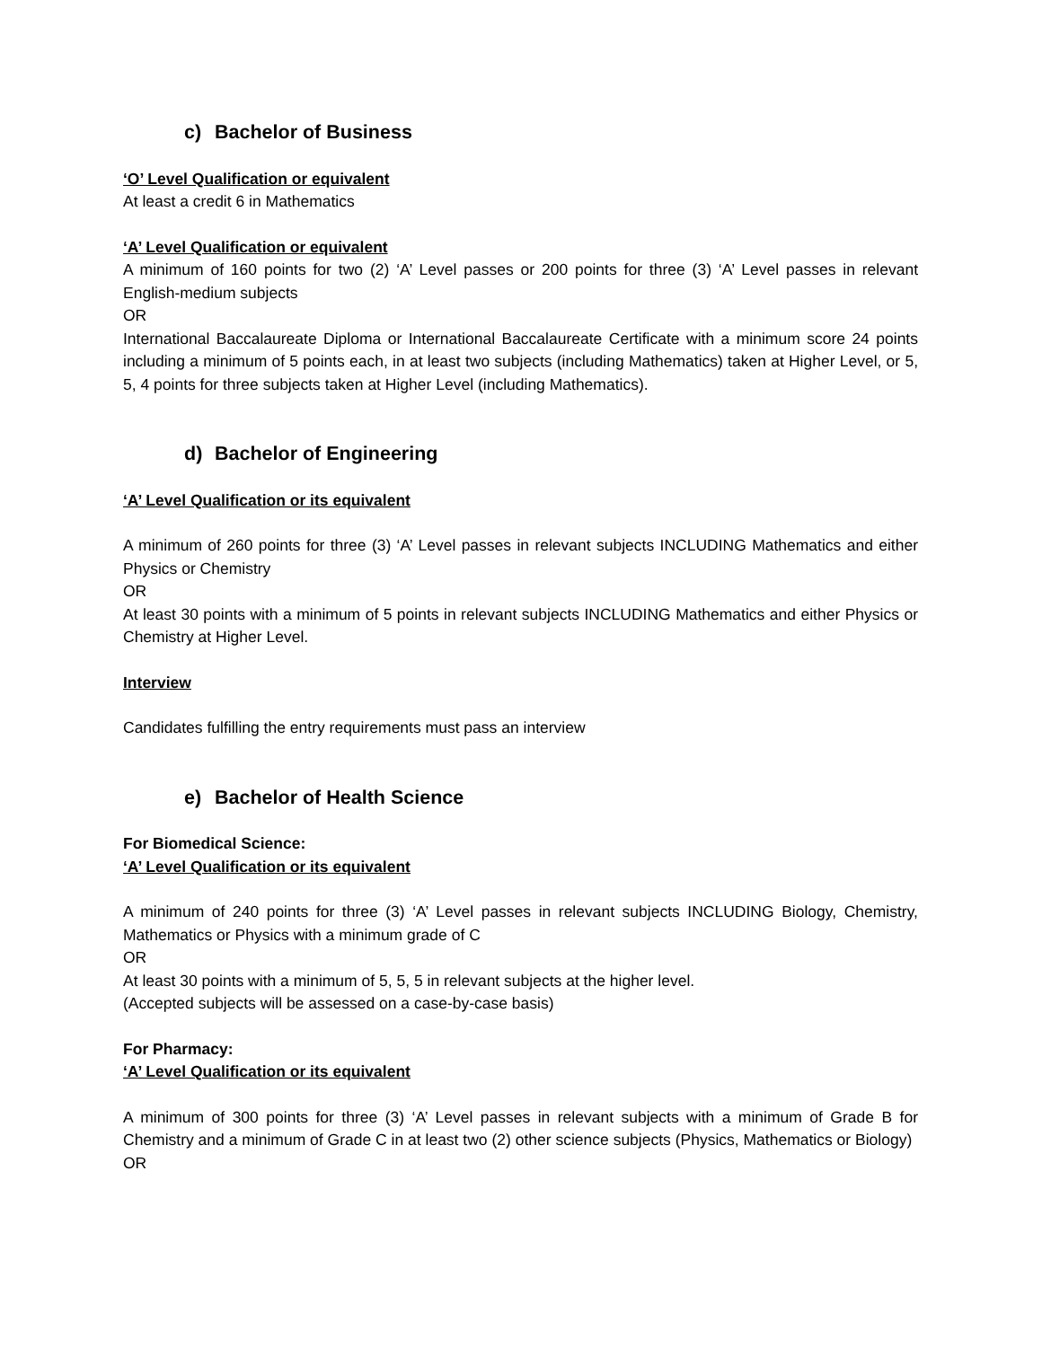c) Bachelor of Business
‘O’ Level Qualification or equivalent
At least a credit 6 in Mathematics
‘A’ Level Qualification or equivalent
A minimum of 160 points for two (2) ‘A’ Level passes or 200 points for three (3) ‘A’ Level passes in relevant English-medium subjects
OR
International Baccalaureate Diploma or International Baccalaureate Certificate with a minimum score 24 points including a minimum of 5 points each, in at least two subjects (including Mathematics) taken at Higher Level, or 5, 5, 4 points for three subjects taken at Higher Level (including Mathematics).
d) Bachelor of Engineering
‘A’ Level Qualification or its equivalent
A minimum of 260 points for three (3) ‘A’ Level passes in relevant subjects INCLUDING Mathematics and either Physics or Chemistry
OR
At least 30 points with a minimum of 5 points in relevant subjects INCLUDING Mathematics and either Physics or Chemistry at Higher Level.
Interview
Candidates fulfilling the entry requirements must pass an interview
e) Bachelor of Health Science
For Biomedical Science:
‘A’ Level Qualification or its equivalent
A minimum of 240 points for three (3) ‘A’ Level passes in relevant subjects INCLUDING Biology, Chemistry, Mathematics or Physics with a minimum grade of C
OR
At least 30 points with a minimum of 5, 5, 5 in relevant subjects at the higher level.
(Accepted subjects will be assessed on a case-by-case basis)
For Pharmacy:
‘A’ Level Qualification or its equivalent
A minimum of 300 points for three (3) ‘A’ Level passes in relevant subjects with a minimum of Grade B for Chemistry and a minimum of Grade C in at least two (2) other science subjects (Physics, Mathematics or Biology)
OR